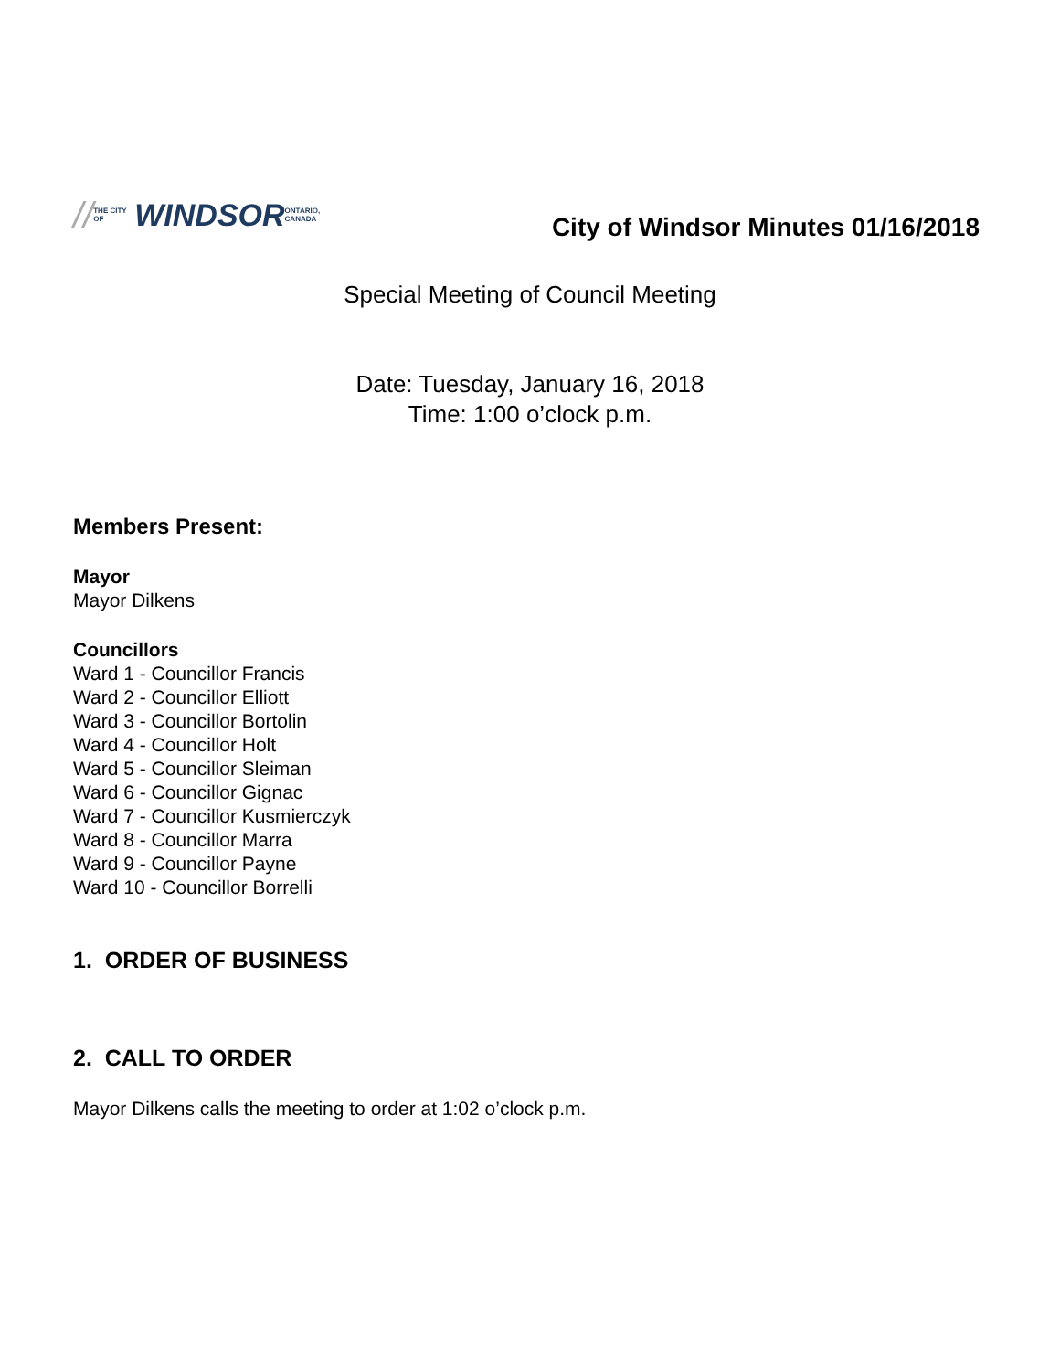// THE CITY OF
WINDSOR ONTARIO, CANADA
City of Windsor Minutes 01/16/2018
Special Meeting of Council Meeting
Date: Tuesday, January 16, 2018
Time: 1:00 o’clock p.m.
Members Present:
Mayor
Mayor Dilkens
Councillors
Ward 1 - Councillor Francis
Ward 2 - Councillor Elliott
Ward 3 - Councillor Bortolin
Ward 4 - Councillor Holt
Ward 5 - Councillor Sleiman
Ward 6 - Councillor Gignac
Ward 7 - Councillor Kusmierczyk
Ward 8 - Councillor Marra
Ward 9 - Councillor Payne
Ward 10 - Councillor Borrelli
1. ORDER OF BUSINESS
2. CALL TO ORDER
Mayor Dilkens calls the meeting to order at 1:02 o’clock p.m.